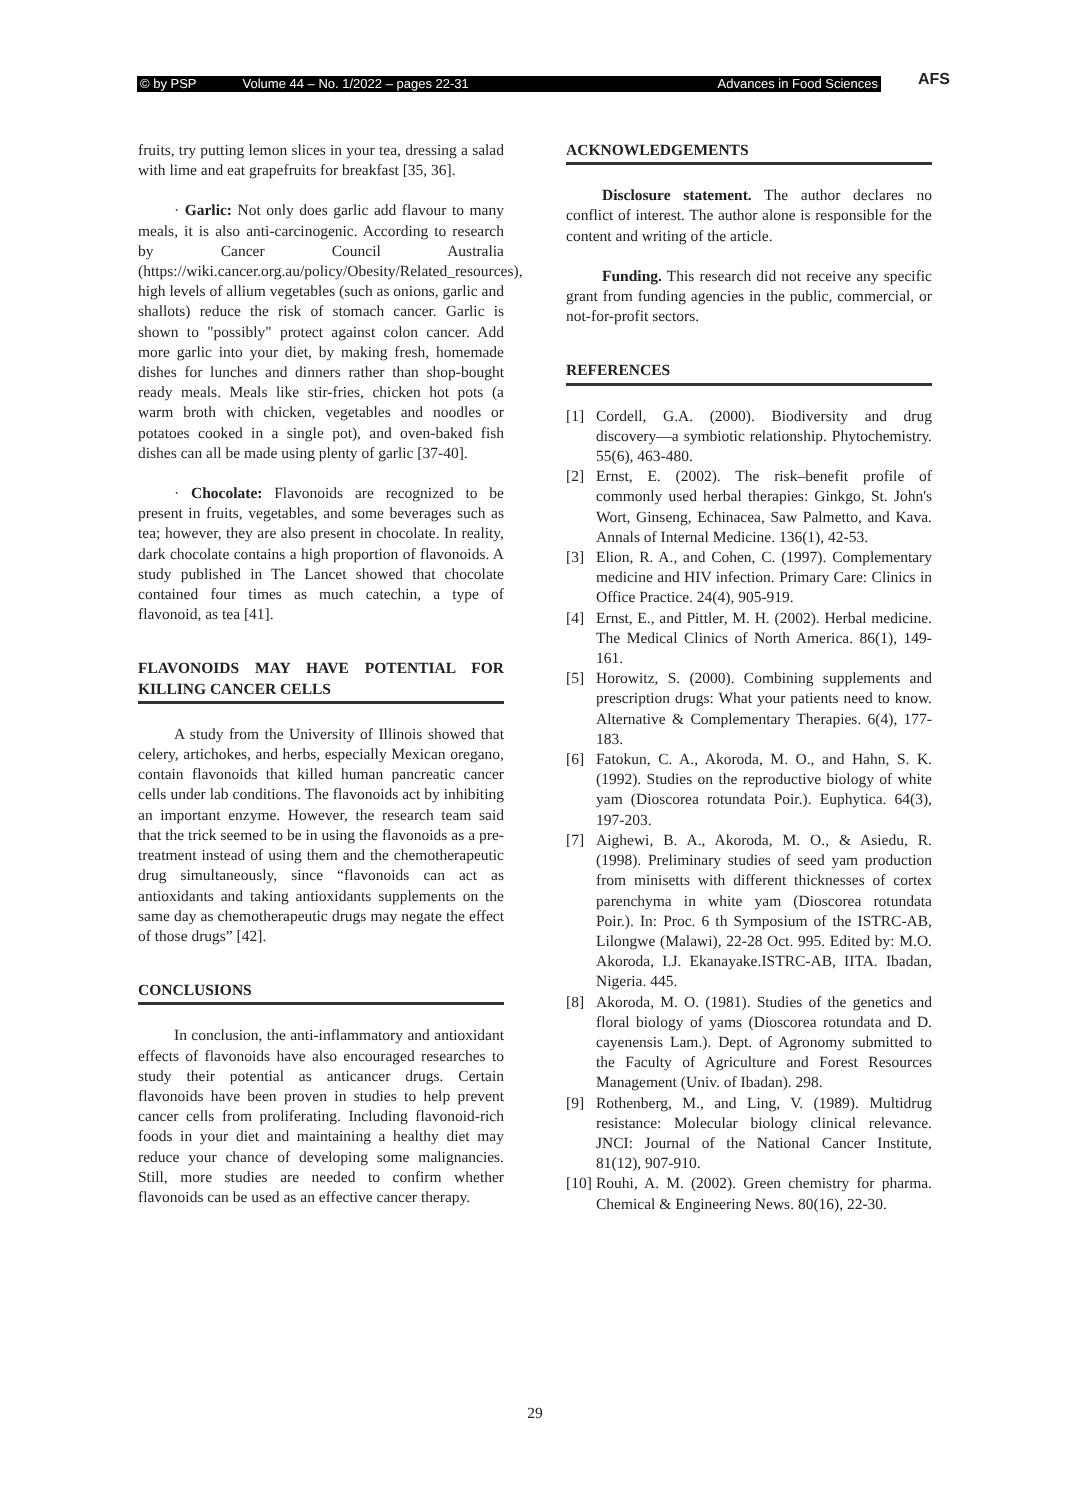© by PSP Volume 44 – No. 1/2022 – pages 22-31 Advances in Food Sciences AFS
fruits, try putting lemon slices in your tea, dressing a salad with lime and eat grapefruits for breakfast [35, 36].
· Garlic: Not only does garlic add flavour to many meals, it is also anti-carcinogenic. According to research by Cancer Council Australia (https://wiki.cancer.org.au/policy/Obesity/Related_resources), high levels of allium vegetables (such as onions, garlic and shallots) reduce the risk of stomach cancer. Garlic is shown to "possibly" protect against colon cancer. Add more garlic into your diet, by making fresh, homemade dishes for lunches and dinners rather than shop-bought ready meals. Meals like stir-fries, chicken hot pots (a warm broth with chicken, vegetables and noodles or potatoes cooked in a single pot), and oven-baked fish dishes can all be made using plenty of garlic [37-40].
· Chocolate: Flavonoids are recognized to be present in fruits, vegetables, and some beverages such as tea; however, they are also present in chocolate. In reality, dark chocolate contains a high proportion of flavonoids. A study published in The Lancet showed that chocolate contained four times as much catechin, a type of flavonoid, as tea [41].
FLAVONOIDS MAY HAVE POTENTIAL FOR KILLING CANCER CELLS
A study from the University of Illinois showed that celery, artichokes, and herbs, especially Mexican oregano, contain flavonoids that killed human pancreatic cancer cells under lab conditions. The flavonoids act by inhibiting an important enzyme. However, the research team said that the trick seemed to be in using the flavonoids as a pre-treatment instead of using them and the chemotherapeutic drug simultaneously, since “flavonoids can act as antioxidants and taking antioxidants supplements on the same day as chemotherapeutic drugs may negate the effect of those drugs” [42].
CONCLUSIONS
In conclusion, the anti-inflammatory and antioxidant effects of flavonoids have also encouraged researches to study their potential as anticancer drugs. Certain flavonoids have been proven in studies to help prevent cancer cells from proliferating. Including flavonoid-rich foods in your diet and maintaining a healthy diet may reduce your chance of developing some malignancies. Still, more studies are needed to confirm whether flavonoids can be used as an effective cancer therapy.
ACKNOWLEDGEMENTS
Disclosure statement. The author declares no conflict of interest. The author alone is responsible for the content and writing of the article.
Funding. This research did not receive any specific grant from funding agencies in the public, commercial, or not-for-profit sectors.
REFERENCES
[1] Cordell, G.A. (2000). Biodiversity and drug discovery—a symbiotic relationship. Phytochemistry. 55(6), 463-480.
[2] Ernst, E. (2002). The risk–benefit profile of commonly used herbal therapies: Ginkgo, St. John's Wort, Ginseng, Echinacea, Saw Palmetto, and Kava. Annals of Internal Medicine. 136(1), 42-53.
[3] Elion, R. A., and Cohen, C. (1997). Complementary medicine and HIV infection. Primary Care: Clinics in Office Practice. 24(4), 905-919.
[4] Ernst, E., and Pittler, M. H. (2002). Herbal medicine. The Medical Clinics of North America. 86(1), 149-161.
[5] Horowitz, S. (2000). Combining supplements and prescription drugs: What your patients need to know. Alternative & Complementary Therapies. 6(4), 177-183.
[6] Fatokun, C. A., Akoroda, M. O., and Hahn, S. K. (1992). Studies on the reproductive biology of white yam (Dioscorea rotundata Poir.). Euphytica. 64(3), 197-203.
[7] Aighewi, B. A., Akoroda, M. O., & Asiedu, R. (1998). Preliminary studies of seed yam production from minisetts with different thicknesses of cortex parenchyma in white yam (Dioscorea rotundata Poir.). In: Proc. 6 th Symposium of the ISTRC-AB, Lilongwe (Malawi), 22-28 Oct. 995. Edited by: M.O. Akoroda, I.J. Ekanayake.ISTRC-AB, IITA. Ibadan, Nigeria. 445.
[8] Akoroda, M. O. (1981). Studies of the genetics and floral biology of yams (Dioscorea rotundata and D. cayenensis Lam.). Dept. of Agronomy submitted to the Faculty of Agriculture and Forest Resources Management (Univ. of Ibadan). 298.
[9] Rothenberg, M., and Ling, V. (1989). Multidrug resistance: Molecular biology clinical relevance. JNCI: Journal of the National Cancer Institute, 81(12), 907-910.
[10] Rouhi, A. M. (2002). Green chemistry for pharma. Chemical & Engineering News. 80(16), 22-30.
29